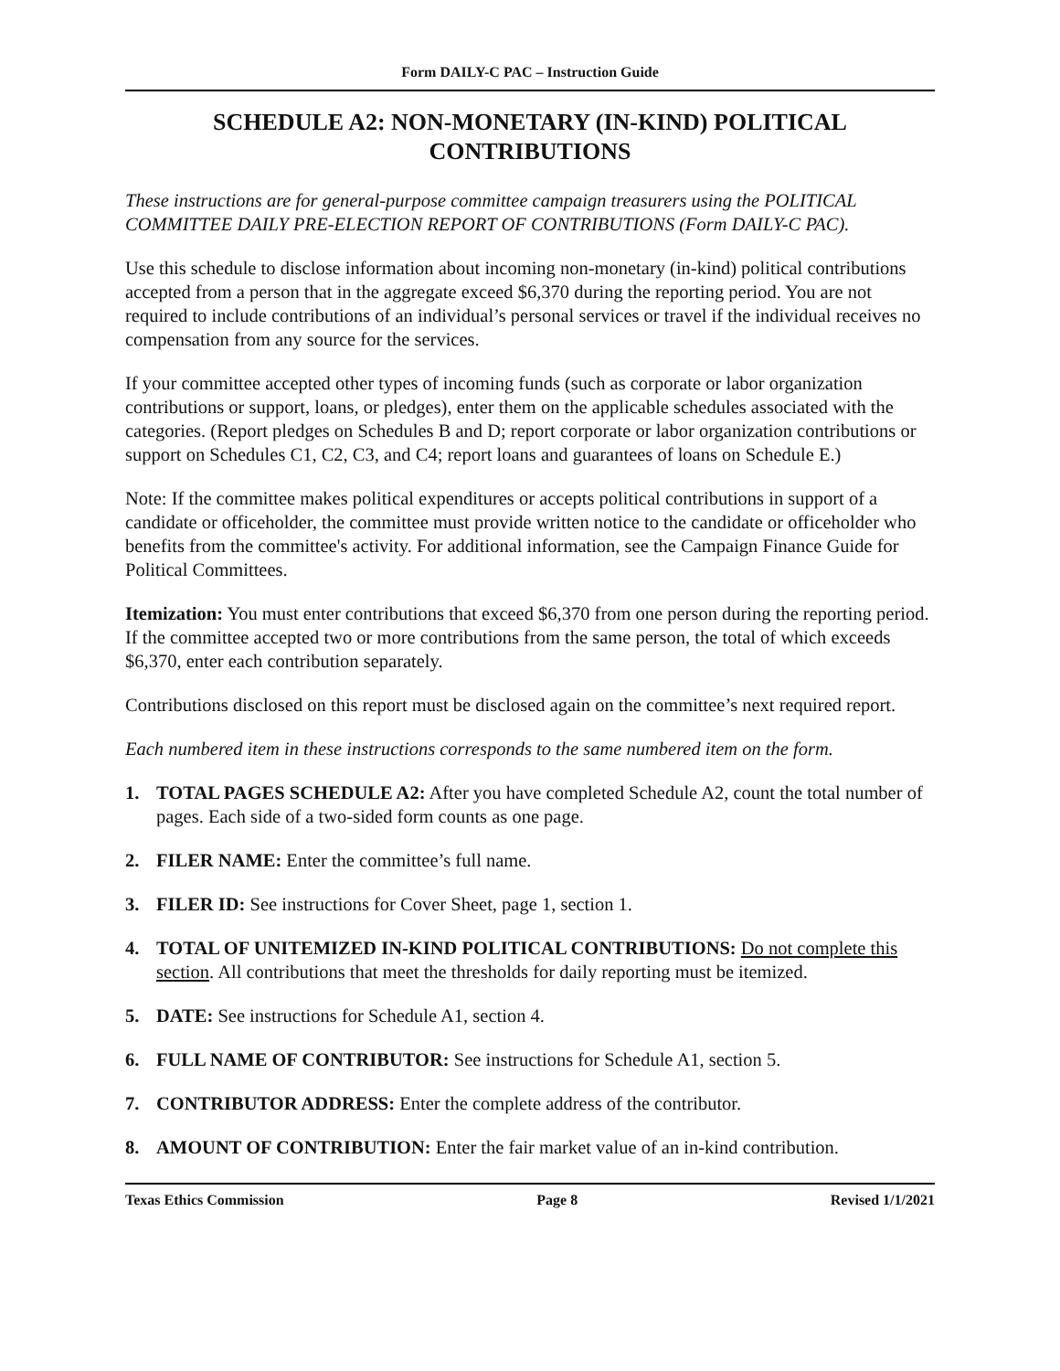Form DAILY-C PAC – Instruction Guide
SCHEDULE A2: NON-MONETARY (IN-KIND) POLITICAL CONTRIBUTIONS
These instructions are for general-purpose committee campaign treasurers using the POLITICAL COMMITTEE DAILY PRE-ELECTION REPORT OF CONTRIBUTIONS (Form DAILY-C PAC).
Use this schedule to disclose information about incoming non-monetary (in-kind) political contributions accepted from a person that in the aggregate exceed $6,370 during the reporting period. You are not required to include contributions of an individual’s personal services or travel if the individual receives no compensation from any source for the services.
If your committee accepted other types of incoming funds (such as corporate or labor organization contributions or support, loans, or pledges), enter them on the applicable schedules associated with the categories. (Report pledges on Schedules B and D; report corporate or labor organization contributions or support on Schedules C1, C2, C3, and C4; report loans and guarantees of loans on Schedule E.)
Note: If the committee makes political expenditures or accepts political contributions in support of a candidate or officeholder, the committee must provide written notice to the candidate or officeholder who benefits from the committee's activity. For additional information, see the Campaign Finance Guide for Political Committees.
Itemization: You must enter contributions that exceed $6,370 from one person during the reporting period. If the committee accepted two or more contributions from the same person, the total of which exceeds $6,370, enter each contribution separately.
Contributions disclosed on this report must be disclosed again on the committee’s next required report.
Each numbered item in these instructions corresponds to the same numbered item on the form.
1. TOTAL PAGES SCHEDULE A2: After you have completed Schedule A2, count the total number of pages. Each side of a two-sided form counts as one page.
2. FILER NAME: Enter the committee’s full name.
3. FILER ID: See instructions for Cover Sheet, page 1, section 1.
4. TOTAL OF UNITEMIZED IN-KIND POLITICAL CONTRIBUTIONS: Do not complete this section. All contributions that meet the thresholds for daily reporting must be itemized.
5. DATE: See instructions for Schedule A1, section 4.
6. FULL NAME OF CONTRIBUTOR: See instructions for Schedule A1, section 5.
7. CONTRIBUTOR ADDRESS: Enter the complete address of the contributor.
8. AMOUNT OF CONTRIBUTION: Enter the fair market value of an in-kind contribution.
Texas Ethics Commission Page 8 Revised 1/1/2021